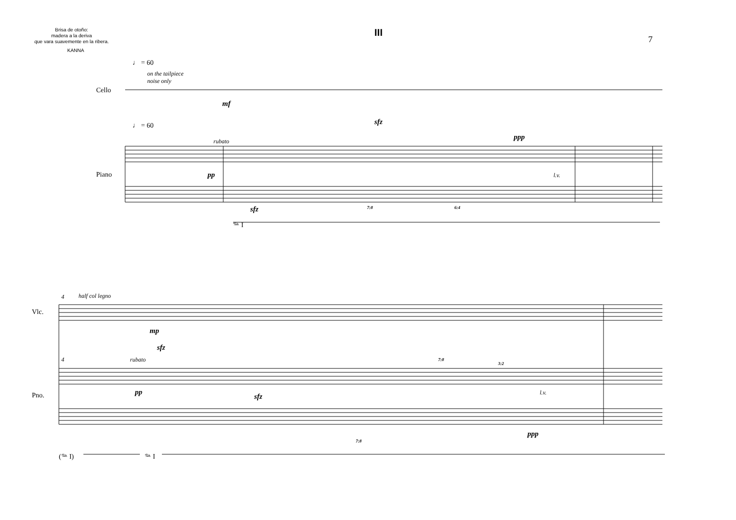Brisa de otoño:
madera a la deriva
que vara suavemente en la ribera.
III
7
KANNA
♩ = 60
on the tailpiece
noise only
Cello
mf
♩ = 60 sfz
ppp
rubato
Piano pp l.v.
sfz 7:8 6:4
𝆮 I
4 half col legno
Vlc.
mp
4
sfz
rubato 7:8
3:2
Pno. pp l.v.
sfz
7:8
ppp
(𝆮 I) 𝆮 I